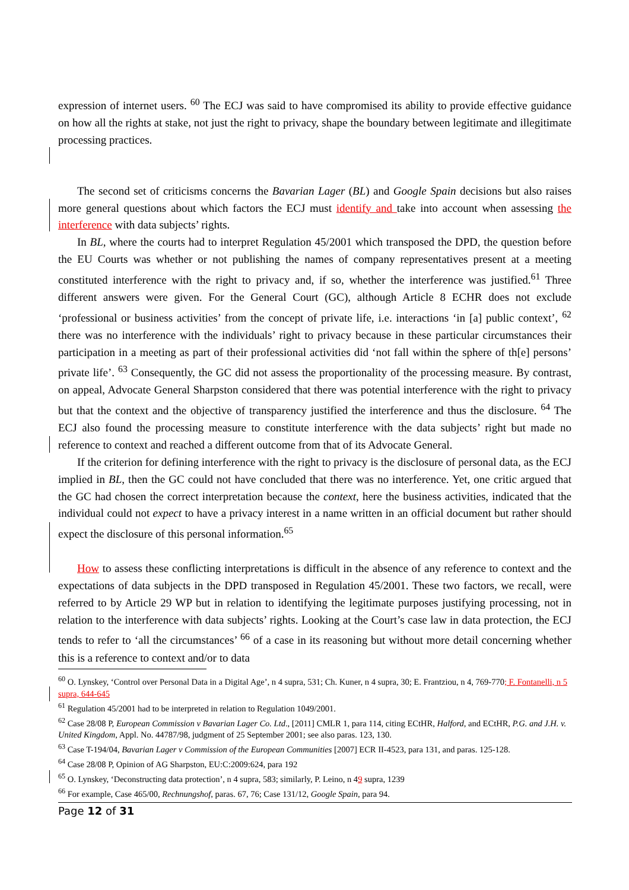expression of internet users. <sup>60</sup> The ECJ was said to have compromised its ability to provide effective guidance on how all the rights at stake, not just the right to privacy, shape the boundary between legitimate and illegitimate processing practices.
The second set of criticisms concerns the Bavarian Lager (BL) and Google Spain decisions but also raises more general questions about which factors the ECJ must identify and take into account when assessing the interference with data subjects’ rights.
In BL, where the courts had to interpret Regulation 45/2001 which transposed the DPD, the question before the EU Courts was whether or not publishing the names of company representatives present at a meeting constituted interference with the right to privacy and, if so, whether the interference was justified.<sup>61</sup> Three different answers were given. For the General Court (GC), although Article 8 ECHR does not exclude ‘professional or business activities’ from the concept of private life, i.e. interactions ‘in [a] public context’, <sup>62</sup> there was no interference with the individuals’ right to privacy because in these particular circumstances their participation in a meeting as part of their professional activities did ‘not fall within the sphere of th[e] persons’ private life’. <sup>63</sup> Consequently, the GC did not assess the proportionality of the processing measure. By contrast, on appeal, Advocate General Sharpston considered that there was potential interference with the right to privacy but that the context and the objective of transparency justified the interference and thus the disclosure. <sup>64</sup> The ECJ also found the processing measure to constitute interference with the data subjects’ right but made no reference to context and reached a different outcome from that of its Advocate General.
If the criterion for defining interference with the right to privacy is the disclosure of personal data, as the ECJ implied in BL, then the GC could not have concluded that there was no interference. Yet, one critic argued that the GC had chosen the correct interpretation because the context, here the business activities, indicated that the individual could not expect to have a privacy interest in a name written in an official document but rather should expect the disclosure of this personal information.<sup>65</sup>
How to assess these conflicting interpretations is difficult in the absence of any reference to context and the expectations of data subjects in the DPD transposed in Regulation 45/2001. These two factors, we recall, were referred to by Article 29 WP but in relation to identifying the legitimate purposes justifying processing, not in relation to the interference with data subjects’ rights. Looking at the Court’s case law in data protection, the ECJ tends to refer to ‘all the circumstances’ <sup>66</sup> of a case in its reasoning but without more detail concerning whether this is a reference to context and/or to data
<sup>60</sup> O. Lynskey, ‘Control over Personal Data in a Digital Age’, n 4 supra, 531; Ch. Kuner, n 4 supra, 30; E. Frantziou, n 4, 769-770; F. Fontanelli, n 5 supra, 644-645
<sup>61</sup> Regulation 45/2001 had to be interpreted in relation to Regulation 1049/2001.
<sup>62</sup> Case 28/08 P, European Commission v Bavarian Lager Co. Ltd., [2011] CMLR 1, para 114, citing ECtHR, Halford, and ECtHR, P.G. and J.H. v. United Kingdom, Appl. No. 44787/98, judgment of 25 September 2001; see also paras. 123, 130.
<sup>63</sup> Case T-194/04, Bavarian Lager v Commission of the European Communities [2007] ECR II-4523, para 131, and paras. 125-128.
<sup>64</sup> Case 28/08 P, Opinion of AG Sharpston, EU:C:2009:624, para 192
<sup>65</sup> O. Lynskey, ‘Deconstructing data protection’, n 4 supra, 583; similarly, P. Leino, n 49 supra, 1239
<sup>66</sup> For example, Case 465/00, Rechnungshof, paras. 67, 76; Case 131/12, Google Spain, para 94.
Page 12 of 31